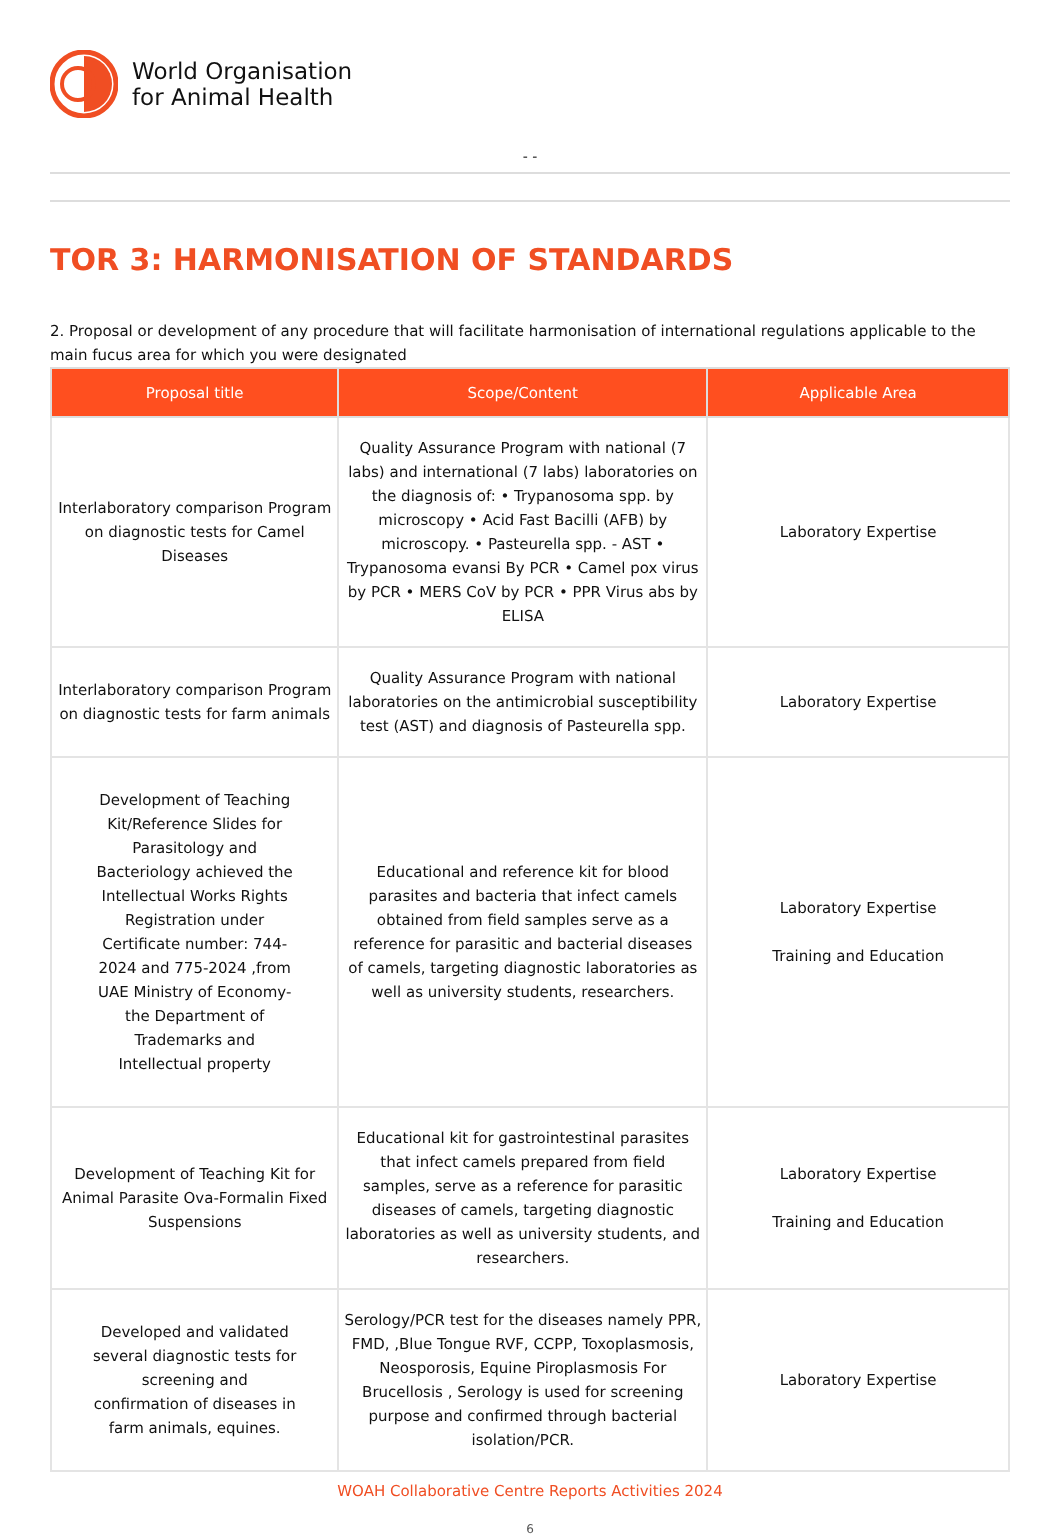World Organisation
for Animal Health
- -
TOR 3: HARMONISATION OF STANDARDS
2. Proposal or development of any procedure that will facilitate harmonisation of international regulations applicable to the main fucus area for which you were designated
| Proposal title | Scope/Content | Applicable Area |
| --- | --- | --- |
| Interlaboratory comparison Program on diagnostic tests for Camel Diseases | Quality Assurance Program with national (7 labs) and international (7 labs) laboratories on the diagnosis of: • Trypanosoma spp. by microscopy • Acid Fast Bacilli (AFB) by microscopy. • Pasteurella spp. - AST • Trypanosoma evansi By PCR • Camel pox virus by PCR • MERS CoV by PCR • PPR Virus abs by ELISA | Laboratory Expertise |
| Interlaboratory comparison Program on diagnostic tests for farm animals | Quality Assurance Program with national laboratories on the antimicrobial susceptibility test (AST) and diagnosis of Pasteurella spp. | Laboratory Expertise |
| Development of Teaching Kit/Reference Slides for Parasitology and Bacteriology achieved the Intellectual Works Rights Registration under Certificate number: 744-2024 and 775-2024 ,from UAE Ministry of Economy- the Department of Trademarks and Intellectual property | Educational and reference kit for blood parasites and bacteria that infect camels obtained from field samples serve as a reference for parasitic and bacterial diseases of camels, targeting diagnostic laboratories as well as university students, researchers. | Laboratory Expertise Training and Education |
| Development of Teaching Kit for Animal Parasite Ova-Formalin Fixed Suspensions | Educational kit for gastrointestinal parasites that infect camels prepared from field samples, serve as a reference for parasitic diseases of camels, targeting diagnostic laboratories as well as university students, and researchers. | Laboratory Expertise Training and Education |
| Developed and validated several diagnostic tests for screening and confirmation of diseases in farm animals, equines. | Serology/PCR test for the diseases namely PPR, FMD, ,Blue Tongue RVF, CCPP, Toxoplasmosis, Neosporosis, Equine Piroplasmosis For Brucellosis , Serology is used for screening purpose and confirmed through bacterial isolation/PCR. | Laboratory Expertise |
WOAH Collaborative Centre Reports Activities 2024
6